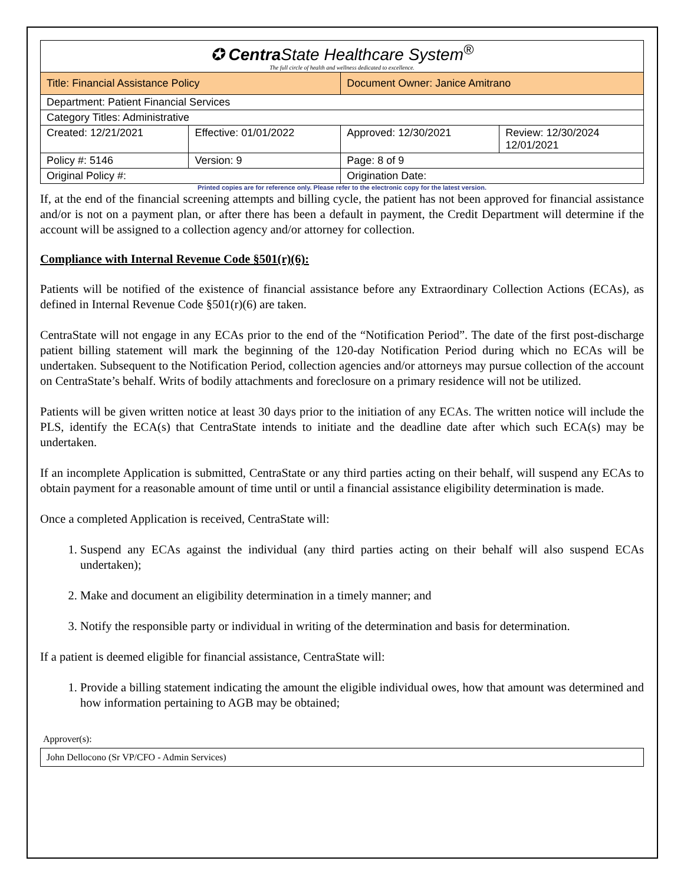| ✪ Centra State Healthcare System<sup>®</sup> The full circle of health and wellness dedicated to excellence. | | | |
| Title: Financial Assistance Policy | | Document Owner: Janice Amitrano | |
| Department: Patient Financial Services | | | |
| Category Titles: Administrative | | | |
| Created: 12/21/2021 | Effective: 01/01/2022 | Approved: 12/30/2021 | Review: 12/30/2024 12/01/2021 |
| Policy #: 5146 | Version: 9 | Page: 8 of 9 | |
| Original Policy #: | | Origination Date: | |
Printed copies are for reference only. Please refer to the electronic copy for the latest version.
If, at the end of the financial screening attempts and billing cycle, the patient has not been approved for financial assistance and/or is not on a payment plan, or after there has been a default in payment, the Credit Department will determine if the account will be assigned to a collection agency and/or attorney for collection.
Compliance with Internal Revenue Code §501(r)(6):
Patients will be notified of the existence of financial assistance before any Extraordinary Collection Actions (ECAs), as defined in Internal Revenue Code §501(r)(6) are taken.
CentraState will not engage in any ECAs prior to the end of the “Notification Period”. The date of the first post-discharge patient billing statement will mark the beginning of the 120-day Notification Period during which no ECAs will be undertaken. Subsequent to the Notification Period, collection agencies and/or attorneys may pursue collection of the account on CentraState’s behalf. Writs of bodily attachments and foreclosure on a primary residence will not be utilized.
Patients will be given written notice at least 30 days prior to the initiation of any ECAs. The written notice will include the PLS, identify the ECA(s) that CentraState intends to initiate and the deadline date after which such ECA(s) may be undertaken.
If an incomplete Application is submitted, CentraState or any third parties acting on their behalf, will suspend any ECAs to obtain payment for a reasonable amount of time until or until a financial assistance eligibility determination is made.
Once a completed Application is received, CentraState will:
1. Suspend any ECAs against the individual (any third parties acting on their behalf will also suspend ECAs undertaken);
2. Make and document an eligibility determination in a timely manner; and
3. Notify the responsible party or individual in writing of the determination and basis for determination.
If a patient is deemed eligible for financial assistance, CentraState will:
1. Provide a billing statement indicating the amount the eligible individual owes, how that amount was determined and how information pertaining to AGB may be obtained;
Approver(s):
John Dellocono (Sr VP/CFO - Admin Services)